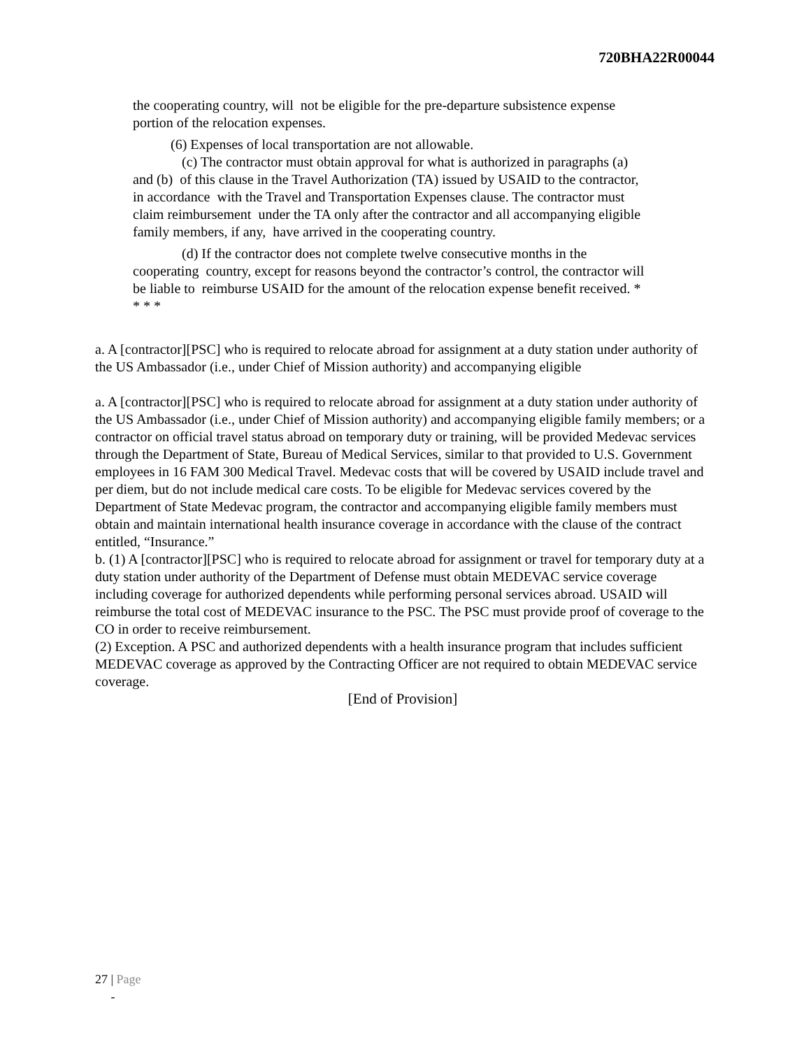720BHA22R00044
the cooperating country, will not be eligible for the pre-departure subsistence expense portion of the relocation expenses.
(6) Expenses of local transportation are not allowable.
(c) The contractor must obtain approval for what is authorized in paragraphs (a) and (b) of this clause in the Travel Authorization (TA) issued by USAID to the contractor, in accordance with the Travel and Transportation Expenses clause. The contractor must claim reimbursement under the TA only after the contractor and all accompanying eligible family members, if any, have arrived in the cooperating country.
(d) If the contractor does not complete twelve consecutive months in the cooperating country, except for reasons beyond the contractor’s control, the contractor will be liable to reimburse USAID for the amount of the relocation expense benefit received. * * * *
a. A [contractor][PSC] who is required to relocate abroad for assignment at a duty station under authority of the US Ambassador (i.e., under Chief of Mission authority) and accompanying eligible
a. A [contractor][PSC] who is required to relocate abroad for assignment at a duty station under authority of the US Ambassador (i.e., under Chief of Mission authority) and accompanying eligible family members; or a contractor on official travel status abroad on temporary duty or training, will be provided Medevac services through the Department of State, Bureau of Medical Services, similar to that provided to U.S. Government employees in 16 FAM 300 Medical Travel. Medevac costs that will be covered by USAID include travel and per diem, but do not include medical care costs. To be eligible for Medevac services covered by the Department of State Medevac program, the contractor and accompanying eligible family members must obtain and maintain international health insurance coverage in accordance with the clause of the contract entitled, “Insurance.”
b. (1) A [contractor][PSC] who is required to relocate abroad for assignment or travel for temporary duty at a duty station under authority of the Department of Defense must obtain MEDEVAC service coverage including coverage for authorized dependents while performing personal services abroad. USAID will reimburse the total cost of MEDEVAC insurance to the PSC. The PSC must provide proof of coverage to the CO in order to receive reimbursement.
(2) Exception. A PSC and authorized dependents with a health insurance program that includes sufficient MEDEVAC coverage as approved by the Contracting Officer are not required to obtain MEDEVAC service coverage.
[End of Provision]
27 | Page
-